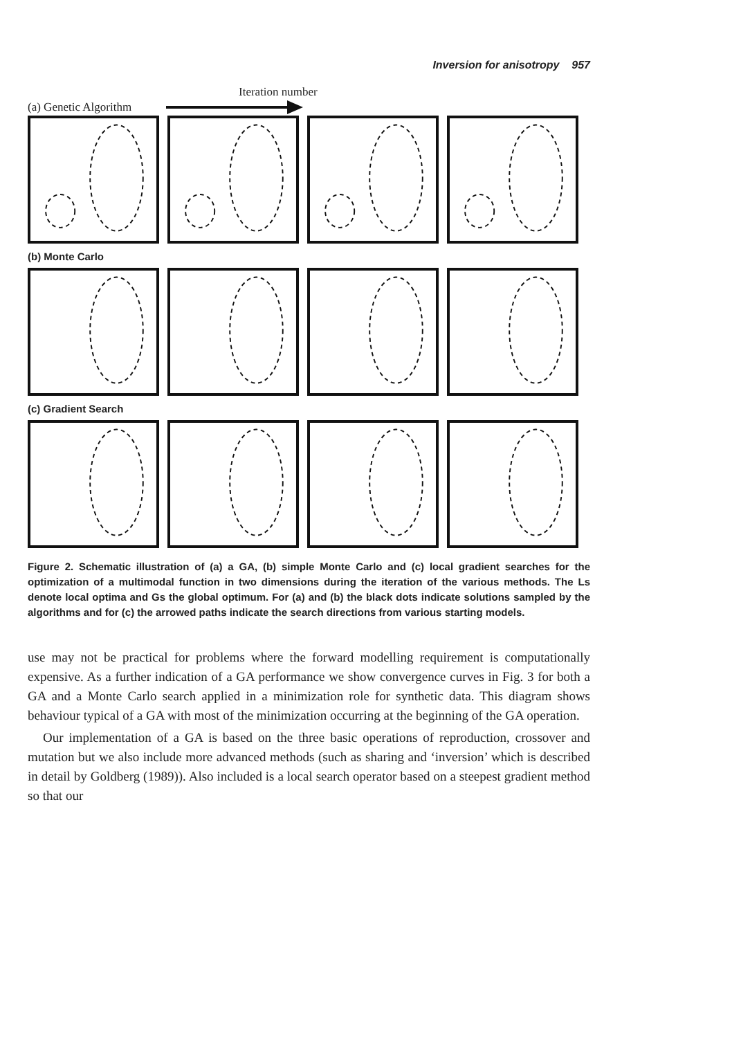Inversion for anisotropy 957
Iteration number
(a) Genetic Algorithm
(b) Monte Carlo
(c) Gradient Search
Figure 2. Schematic illustration of (a) a GA, (b) simple Monte Carlo and (c) local gradient searches for the optimization of a multimodal function in two dimensions during the iteration of the various methods. The Ls denote local optima and Gs the global optimum. For (a) and (b) the black dots indicate solutions sampled by the algorithms and for (c) the arrowed paths indicate the search directions from various starting models.
use may not be practical for problems where the forward modelling requirement is computationally expensive. As a further indication of a GA performance we show convergence curves in Fig. 3 for both a GA and a Monte Carlo search applied in a minimization role for synthetic data. This diagram shows behaviour typical of a GA with most of the minimization occurring at the beginning of the GA operation.
Our implementation of a GA is based on the three basic operations of reproduction, crossover and mutation but we also include more advanced methods (such as sharing and ‘inversion’ which is described in detail by Goldberg (1989)). Also included is a local search operator based on a steepest gradient method so that our